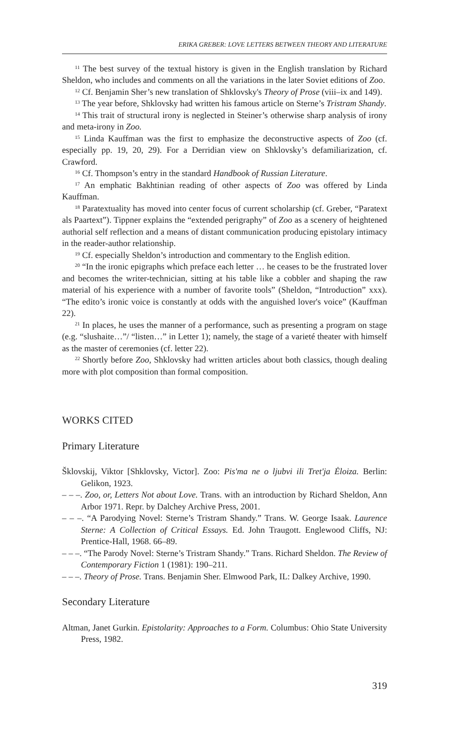ERIKA GREBER: LOVE LETTERS BETWEEN THEORY AND LITERATURE
<sup>11</sup> The best survey of the textual history is given in the English translation by Richard Sheldon, who includes and comments on all the variations in the later Soviet editions of Zoo.
<sup>12</sup> Cf. Benjamin Sher’s new translation of Shklovsky's Theory of Prose (viii–ix and 149).
<sup>13</sup> The year before, Shklovsky had written his famous article on Sterne’s Tristram Shandy.
<sup>14</sup> This trait of structural irony is neglected in Steiner’s otherwise sharp analysis of irony and meta-irony in Zoo.
<sup>15</sup> Linda Kauffman was the first to emphasize the deconstructive aspects of Zoo (cf. especially pp. 19, 20, 29). For a Derridian view on Shklovsky’s defamiliarization, cf. Crawford.
<sup>16</sup> Cf. Thompson’s entry in the standard Handbook of Russian Literature.
<sup>17</sup> An emphatic Bakhtinian reading of other aspects of Zoo was offered by Linda Kauffman.
<sup>18</sup> Paratextuality has moved into center focus of current scholarship (cf. Greber, “Paratext als Paartext”). Tippner explains the “extended perigraphy” of Zoo as a scenery of heightened authorial self reflection and a means of distant communication producing epistolary intimacy in the reader-author relationship.
<sup>19</sup> Cf. especially Sheldon’s introduction and commentary to the English edition.
<sup>20</sup> “In the ironic epigraphs which preface each letter … he ceases to be the frustrated lover and becomes the writer-technician, sitting at his table like a cobbler and shaping the raw material of his experience with a number of favorite tools” (Sheldon, “Introduction” xxx). “The edito’s ironic voice is constantly at odds with the anguished lover's voice” (Kauffman 22).
<sup>21</sup> In places, he uses the manner of a performance, such as presenting a program on stage (e.g. “slushaite…”/ “listen…” in Letter 1); namely, the stage of a varieté theater with himself as the master of ceremonies (cf. letter 22).
<sup>22</sup> Shortly before Zoo, Shklovsky had written articles about both classics, though dealing more with plot composition than formal composition.
WORKS CITED
Primary Literature
Šklovskij, Viktor [Shklovsky, Victor]. Zoo: Pis'ma ne o ljubvi ili Tret'ja Ėloiza. Berlin: Gelikon, 1923.
– – –. Zoo, or, Letters Not about Love. Trans. with an introduction by Richard Sheldon, Ann Arbor 1971. Repr. by Dalchey Archive Press, 2001.
– – –. “A Parodying Novel: Sterne’s Tristram Shandy.” Trans. W. George Isaak. Laurence Sterne: A Collection of Critical Essays. Ed. John Traugott. Englewood Cliffs, NJ: Prentice-Hall, 1968. 66–89.
– – –. “The Parody Novel: Sterne’s Tristram Shandy.” Trans. Richard Sheldon. The Review of Contemporary Fiction 1 (1981): 190–211.
– – –. Theory of Prose. Trans. Benjamin Sher. Elmwood Park, IL: Dalkey Archive, 1990.
Secondary Literature
Altman, Janet Gurkin. Epistolarity: Approaches to a Form. Columbus: Ohio State University Press, 1982.
319